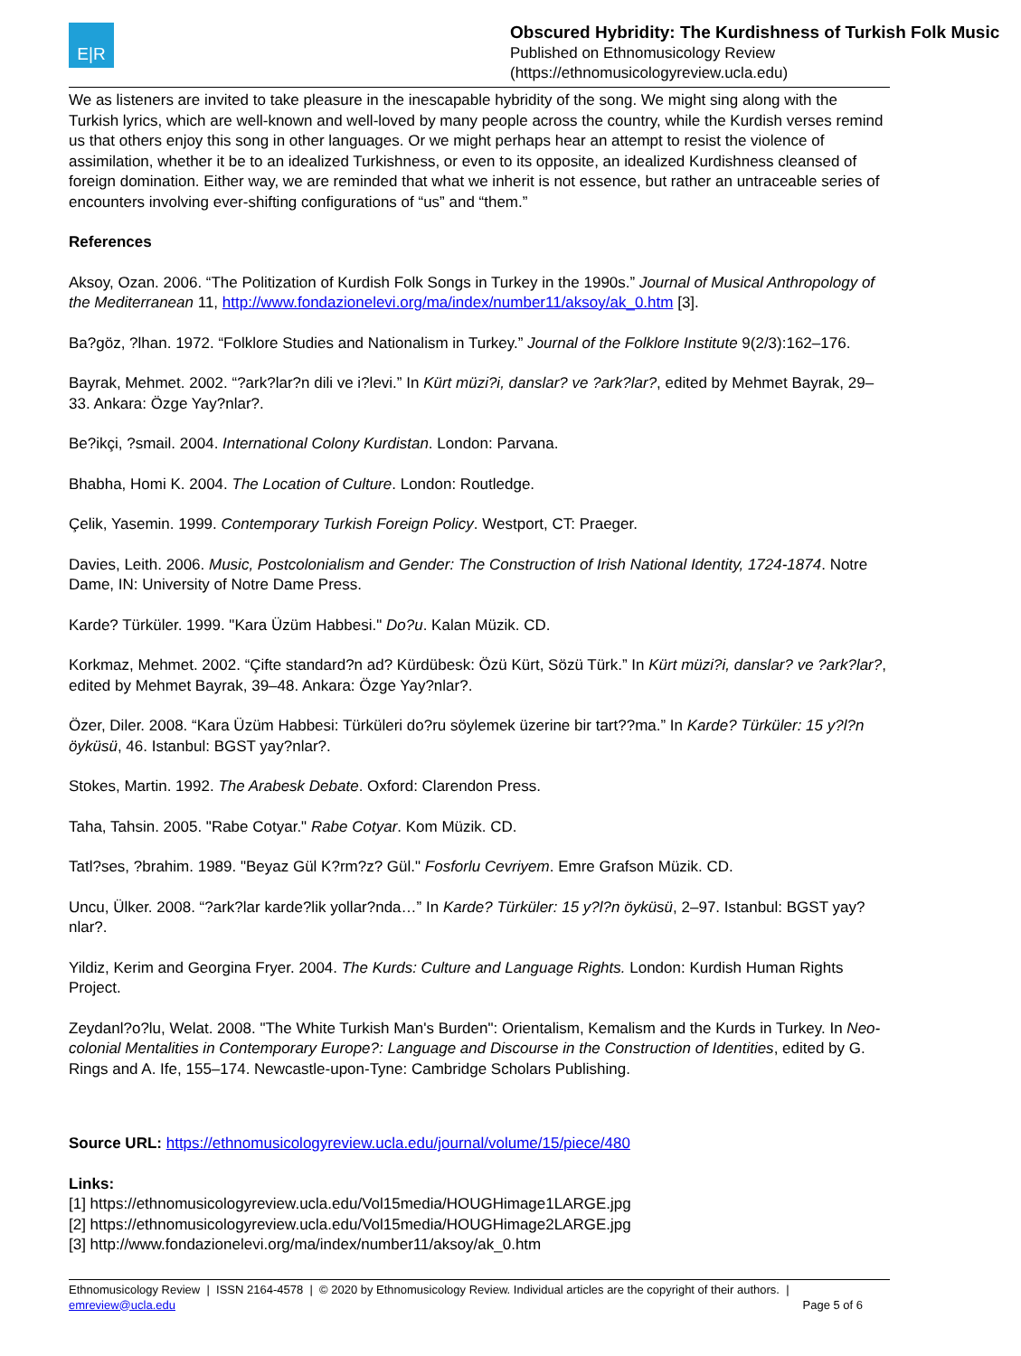E|R
Obscured Hybridity: The Kurdishness of Turkish Folk Music
Published on Ethnomusicology Review
(https://ethnomusicologyreview.ucla.edu)
We as listeners are invited to take pleasure in the inescapable hybridity of the song. We might sing along with the Turkish lyrics, which are well-known and well-loved by many people across the country, while the Kurdish verses remind us that others enjoy this song in other languages. Or we might perhaps hear an attempt to resist the violence of assimilation, whether it be to an idealized Turkishness, or even to its opposite, an idealized Kurdishness cleansed of foreign domination. Either way, we are reminded that what we inherit is not essence, but rather an untraceable series of encounters involving ever-shifting configurations of “us” and “them.”
References
Aksoy, Ozan. 2006. “The Politization of Kurdish Folk Songs in Turkey in the 1990s.” Journal of Musical Anthropology of the Mediterranean 11, http://www.fondazionelevi.org/ma/index/number11/aksoy/ak_0.htm [3].
Ba?göz, ?lhan. 1972. “Folklore Studies and Nationalism in Turkey.” Journal of the Folklore Institute 9(2/3):162–176.
Bayrak, Mehmet. 2002. “?ark?lar?n dili ve i?levi.” In Kürt müzi?i, danslar? ve ?ark?lar?, edited by Mehmet Bayrak, 29–33. Ankara: Özge Yay?nlar?.
Be?ikçi, ?smail. 2004. International Colony Kurdistan. London: Parvana.
Bhabha, Homi K. 2004. The Location of Culture. London: Routledge.
Çelik, Yasemin. 1999. Contemporary Turkish Foreign Policy. Westport, CT: Praeger.
Davies, Leith. 2006. Music, Postcolonialism and Gender: The Construction of Irish National Identity, 1724-1874. Notre Dame, IN: University of Notre Dame Press.
Karde? Türküler. 1999. "Kara Üzüm Habbesi." Do?u. Kalan Müzik. CD.
Korkmaz, Mehmet. 2002. “Çifte standard?n ad? Kürdübesk: Özü Kürt, Sözü Türk.” In Kürt müzi?i, danslar? ve ?ark?lar?, edited by Mehmet Bayrak, 39–48. Ankara: Özge Yay?nlar?.
Özer, Diler. 2008. “Kara Üzüm Habbesi: Türküleri do?ru söylemek üzerine bir tart??ma.” In Karde? Türküler: 15 y?l?n öyküsü, 46. Istanbul: BGST yay?nlar?.
Stokes, Martin. 1992. The Arabesk Debate. Oxford: Clarendon Press.
Taha, Tahsin. 2005. "Rabe Cotyar." Rabe Cotyar. Kom Müzik. CD.
Tatl?ses, ?brahim. 1989. "Beyaz Gül K?rm?z? Gül." Fosforlu Cevriyem. Emre Grafson Müzik. CD.
Uncu, Ülker. 2008. “?ark?lar karde?lik yollar?nda…” In Karde? Türküler: 15 y?l?n öyküsü, 2–97. Istanbul: BGST yay?nlar?.
Yildiz, Kerim and Georgina Fryer. 2004. The Kurds: Culture and Language Rights. London: Kurdish Human Rights Project.
Zeydanl?o?lu, Welat. 2008. "The White Turkish Man's Burden": Orientalism, Kemalism and the Kurds in Turkey. In Neo-colonial Mentalities in Contemporary Europe?: Language and Discourse in the Construction of Identities, edited by G. Rings and A. Ife, 155–174. Newcastle-upon-Tyne: Cambridge Scholars Publishing.
Source URL: https://ethnomusicologyreview.ucla.edu/journal/volume/15/piece/480
Links:
[1] https://ethnomusicologyreview.ucla.edu/Vol15media/HOUGHimage1LARGE.jpg
[2] https://ethnomusicologyreview.ucla.edu/Vol15media/HOUGHimage2LARGE.jpg
[3] http://www.fondazionelevi.org/ma/index/number11/aksoy/ak_0.htm
Ethnomusicology Review | ISSN 2164-4578 | © 2020 by Ethnomusicology Review. Individual articles are the copyright of their authors. |
emreview@ucla.edu Page 5 of 6